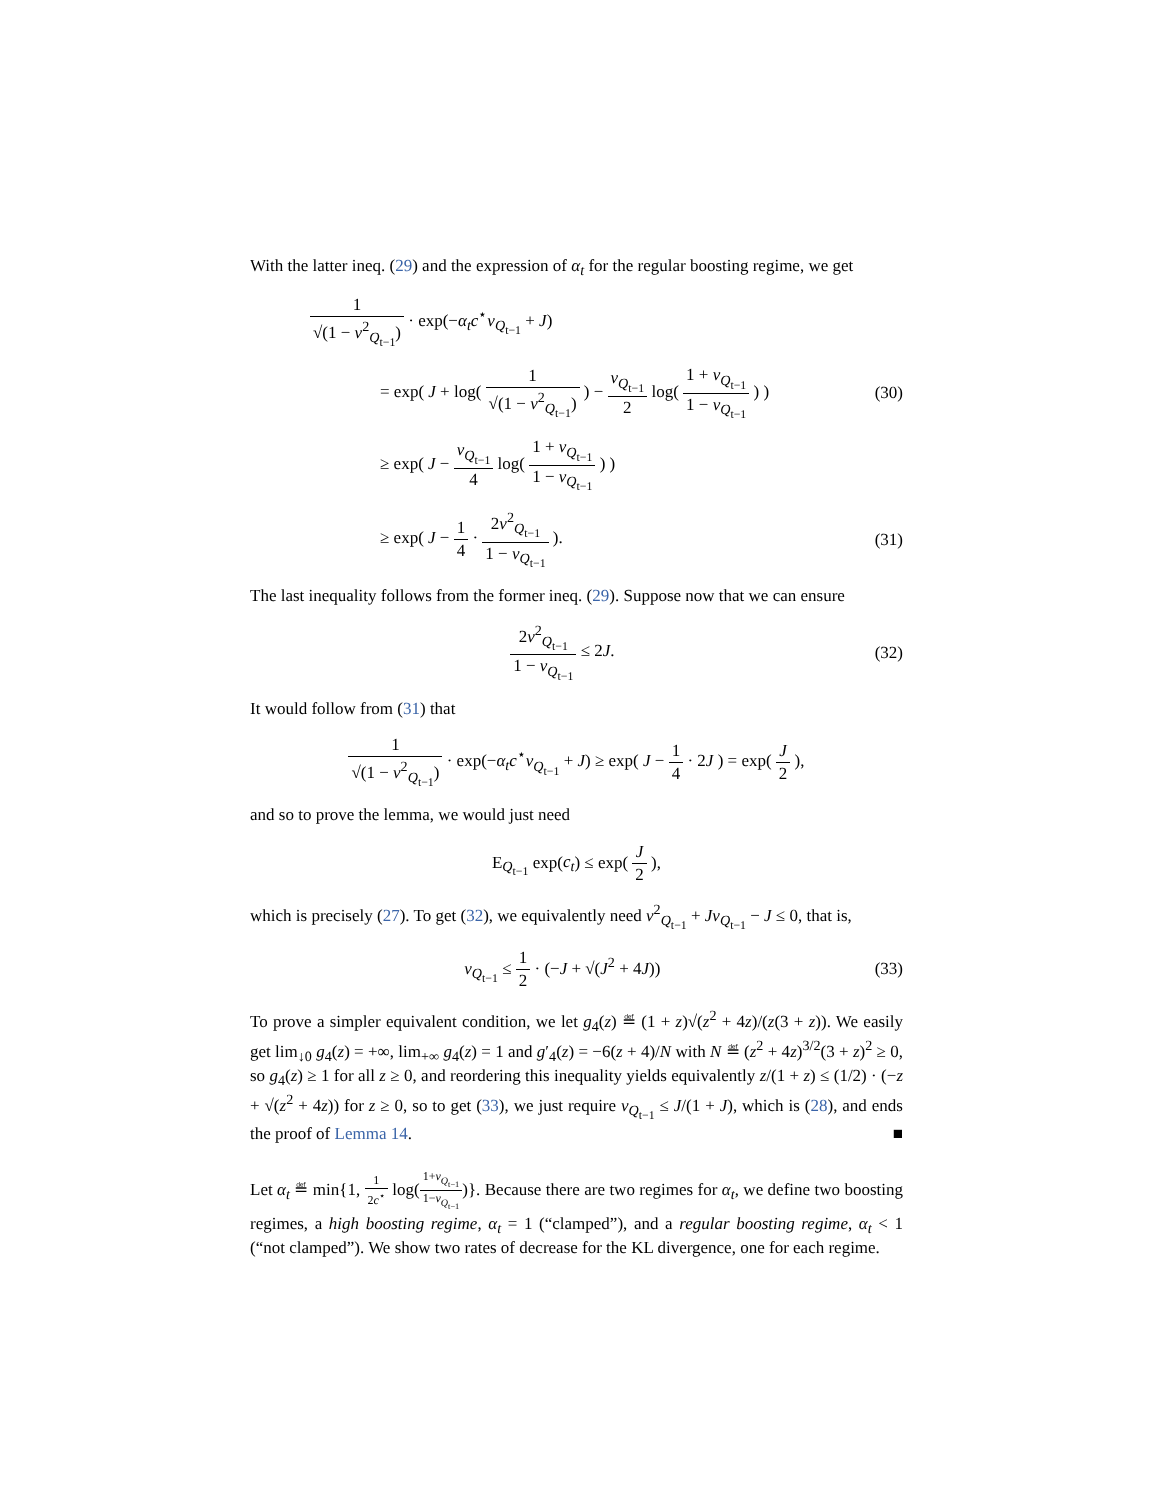With the latter ineq. (29) and the expression of α<sub>t</sub> for the regular boosting regime, we get
1 √(1 − ν<sup>2</sup><sub>Q<sub>t−1</sub></sub>) · exp(−α<sub>t</sub>c<sup>⋆</sup>ν<sub>Q<sub>t−1</sub></sub> + J)
= exp( J + log( 1 √(1 − ν<sup>2</sup><sub>Q<sub>t−1</sub></sub>) ) − ν<sub>Q<sub>t−1</sub></sub> 2 log( 1 + ν<sub>Q<sub>t−1</sub></sub> 1 − ν<sub>Q<sub>t−1</sub></sub> ) )
(30)
≥ exp( J − ν<sub>Q<sub>t−1</sub></sub> 4 log( 1 + ν<sub>Q<sub>t−1</sub></sub> 1 − ν<sub>Q<sub>t−1</sub></sub> ) )
≥ exp( J − 1 4 · 2ν<sup>2</sup><sub>Q<sub>t−1</sub></sub> 1 − ν<sub>Q<sub>t−1</sub></sub> ).
(31)
The last inequality follows from the former ineq. (29). Suppose now that we can ensure
2ν<sup>2</sup><sub>Q<sub>t−1</sub></sub> 1 − ν<sub>Q<sub>t−1</sub></sub> ≤ 2J. (32)
It would follow from (31) that
1 √(1 − ν<sup>2</sup><sub>Q<sub>t−1</sub></sub>) · exp(−α<sub>t</sub>c<sup>⋆</sup>ν<sub>Q<sub>t−1</sub></sub> + J) ≥ exp( J − 1 4 · 2J ) = exp( J 2 ),
and so to prove the lemma, we would just need
E<sub>Q<sub>t−1</sub></sub> exp(c<sub>t</sub>) ≤ exp( J 2 ),
which is precisely (27). To get (32), we equivalently need ν<sup>2</sup><sub>Q<sub>t−1</sub></sub> + Jν<sub>Q<sub>t−1</sub></sub> − J ≤ 0, that is,
ν<sub>Q<sub>t−1</sub></sub> ≤ 1 2 · (−J + √(J<sup>2</sup> + 4J))
(33)
To prove a simpler equivalent condition, we let g<sub>4</sub>(z) ≝ (1 + z)√(z<sup>2</sup> + 4z)/(z(3 + z)). We easily get lim<sub>↓0</sub> g<sub>4</sub>(z) = +∞, lim<sub>+∞</sub> g<sub>4</sub>(z) = 1 and g′<sub>4</sub>(z) = −6(z + 4)/N with N ≝ (z<sup>2</sup> + 4z)<sup>3/2</sup>(3 + z)<sup>2</sup> ≥ 0, so g<sub>4</sub>(z) ≥ 1 for all z ≥ 0, and reordering this inequality yields equivalently z/(1 + z) ≤ (1/2) · (−z + √(z<sup>2</sup> + 4z)) for z ≥ 0, so to get (33), we just require ν<sub>Q<sub>t−1</sub></sub> ≤ J/(1 + J), which is (28), and ends the proof of Lemma 14. ■
Let α<sub>t</sub> ≝ min{1, 1 2c<sup>⋆</sup> log(1+ν<sub>Q<sub>t−1</sub></sub> 1−ν<sub>Q<sub>t−1</sub></sub>)}. Because there are two regimes for α<sub>t</sub>, we define two boosting regimes, a high boosting regime, α<sub>t</sub> = 1 (“clamped”), and a regular boosting regime, α<sub>t</sub> < 1 (“not clamped”). We show two rates of decrease for the KL divergence, one for each regime.